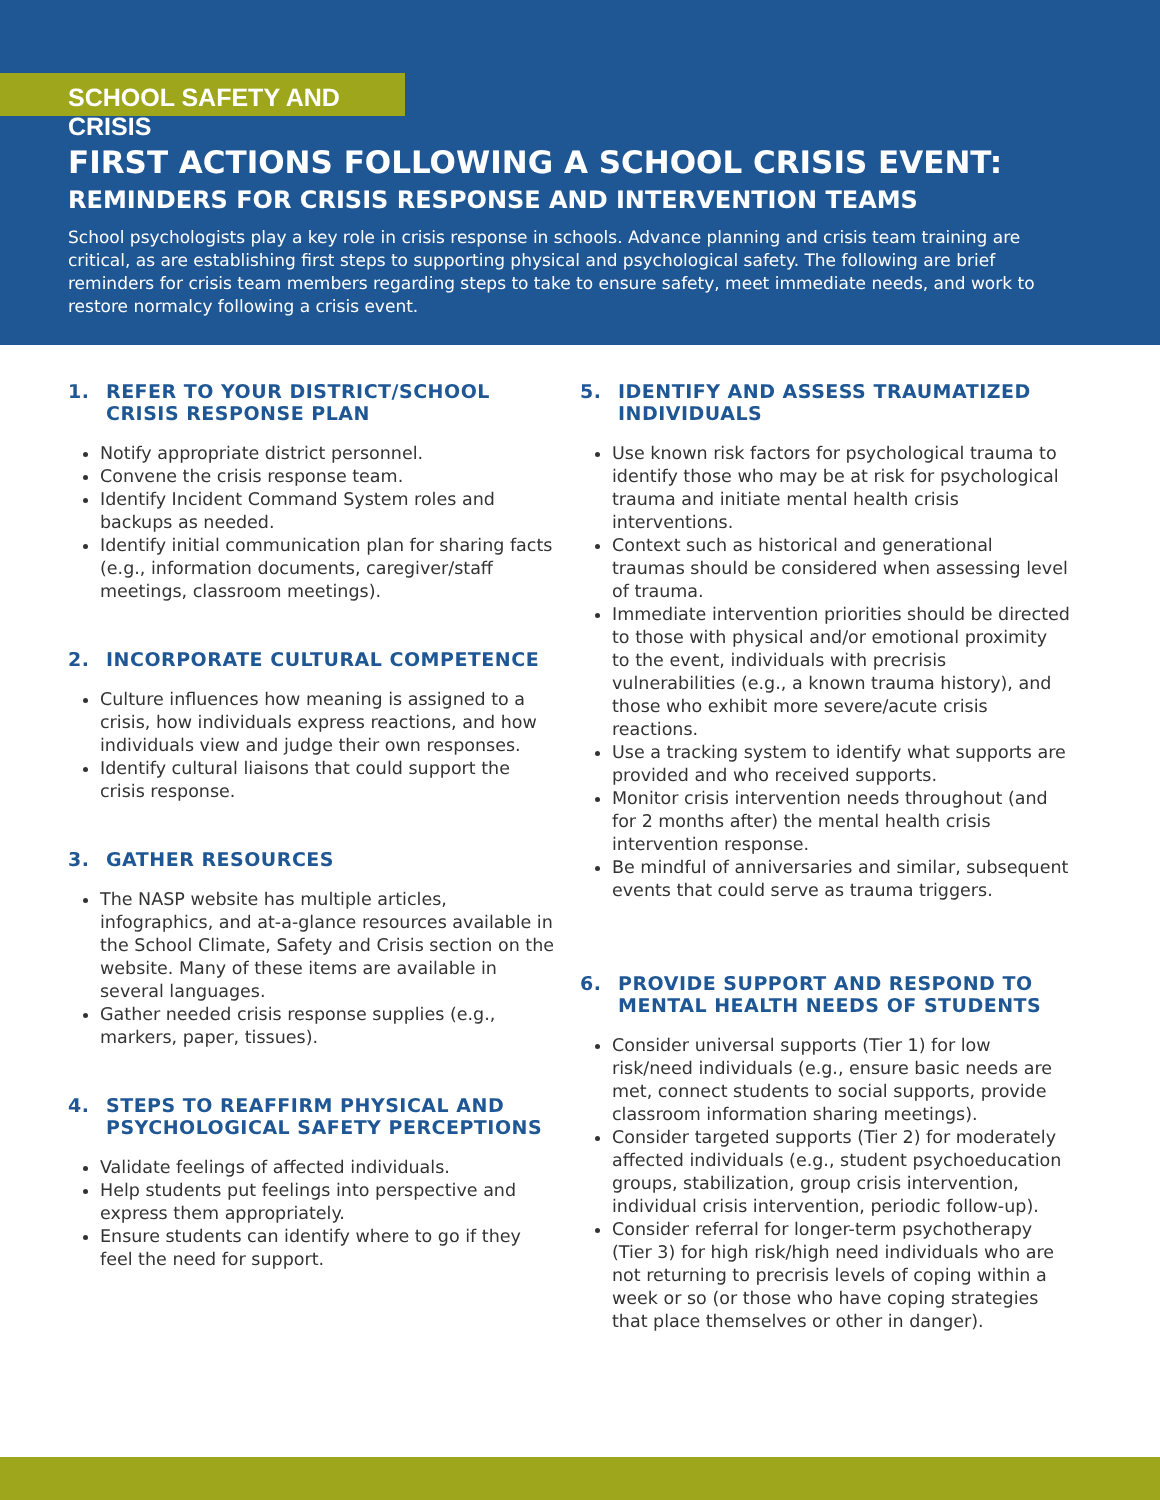SCHOOL SAFETY AND CRISIS
FIRST ACTIONS FOLLOWING A SCHOOL CRISIS EVENT:
REMINDERS FOR CRISIS RESPONSE AND INTERVENTION TEAMS
School psychologists play a key role in crisis response in schools. Advance planning and crisis team training are critical, as are establishing first steps to supporting physical and psychological safety. The following are brief reminders for crisis team members regarding steps to take to ensure safety, meet immediate needs, and work to restore normalcy following a crisis event.
1. REFER TO YOUR DISTRICT/SCHOOL CRISIS RESPONSE PLAN
Notify appropriate district personnel.
Convene the crisis response team.
Identify Incident Command System roles and backups as needed.
Identify initial communication plan for sharing facts (e.g., information documents, caregiver/staff meetings, classroom meetings).
2. INCORPORATE CULTURAL COMPETENCE
Culture influences how meaning is assigned to a crisis, how individuals express reactions, and how individuals view and judge their own responses.
Identify cultural liaisons that could support the crisis response.
3. GATHER RESOURCES
The NASP website has multiple articles, infographics, and at-a-glance resources available in the School Climate, Safety and Crisis section on the website. Many of these items are available in several languages.
Gather needed crisis response supplies (e.g., markers, paper, tissues).
4. STEPS TO REAFFIRM PHYSICAL AND PSYCHOLOGICAL SAFETY PERCEPTIONS
Validate feelings of affected individuals.
Help students put feelings into perspective and express them appropriately.
Ensure students can identify where to go if they feel the need for support.
5. IDENTIFY AND ASSESS TRAUMATIZED INDIVIDUALS
Use known risk factors for psychological trauma to identify those who may be at risk for psychological trauma and initiate mental health crisis interventions.
Context such as historical and generational traumas should be considered when assessing level of trauma.
Immediate intervention priorities should be directed to those with physical and/or emotional proximity to the event, individuals with precrisis vulnerabilities (e.g., a known trauma history), and those who exhibit more severe/acute crisis reactions.
Use a tracking system to identify what supports are provided and who received supports.
Monitor crisis intervention needs throughout (and for 2 months after) the mental health crisis intervention response.
Be mindful of anniversaries and similar, subsequent events that could serve as trauma triggers.
6. PROVIDE SUPPORT AND RESPOND TO MENTAL HEALTH NEEDS OF STUDENTS
Consider universal supports (Tier 1) for low risk/need individuals (e.g., ensure basic needs are met, connect students to social supports, provide classroom information sharing meetings).
Consider targeted supports (Tier 2) for moderately affected individuals (e.g., student psychoeducation groups, stabilization, group crisis intervention, individual crisis intervention, periodic follow-up).
Consider referral for longer-term psychotherapy (Tier 3) for high risk/high need individuals who are not returning to precrisis levels of coping within a week or so (or those who have coping strategies that place themselves or other in danger).